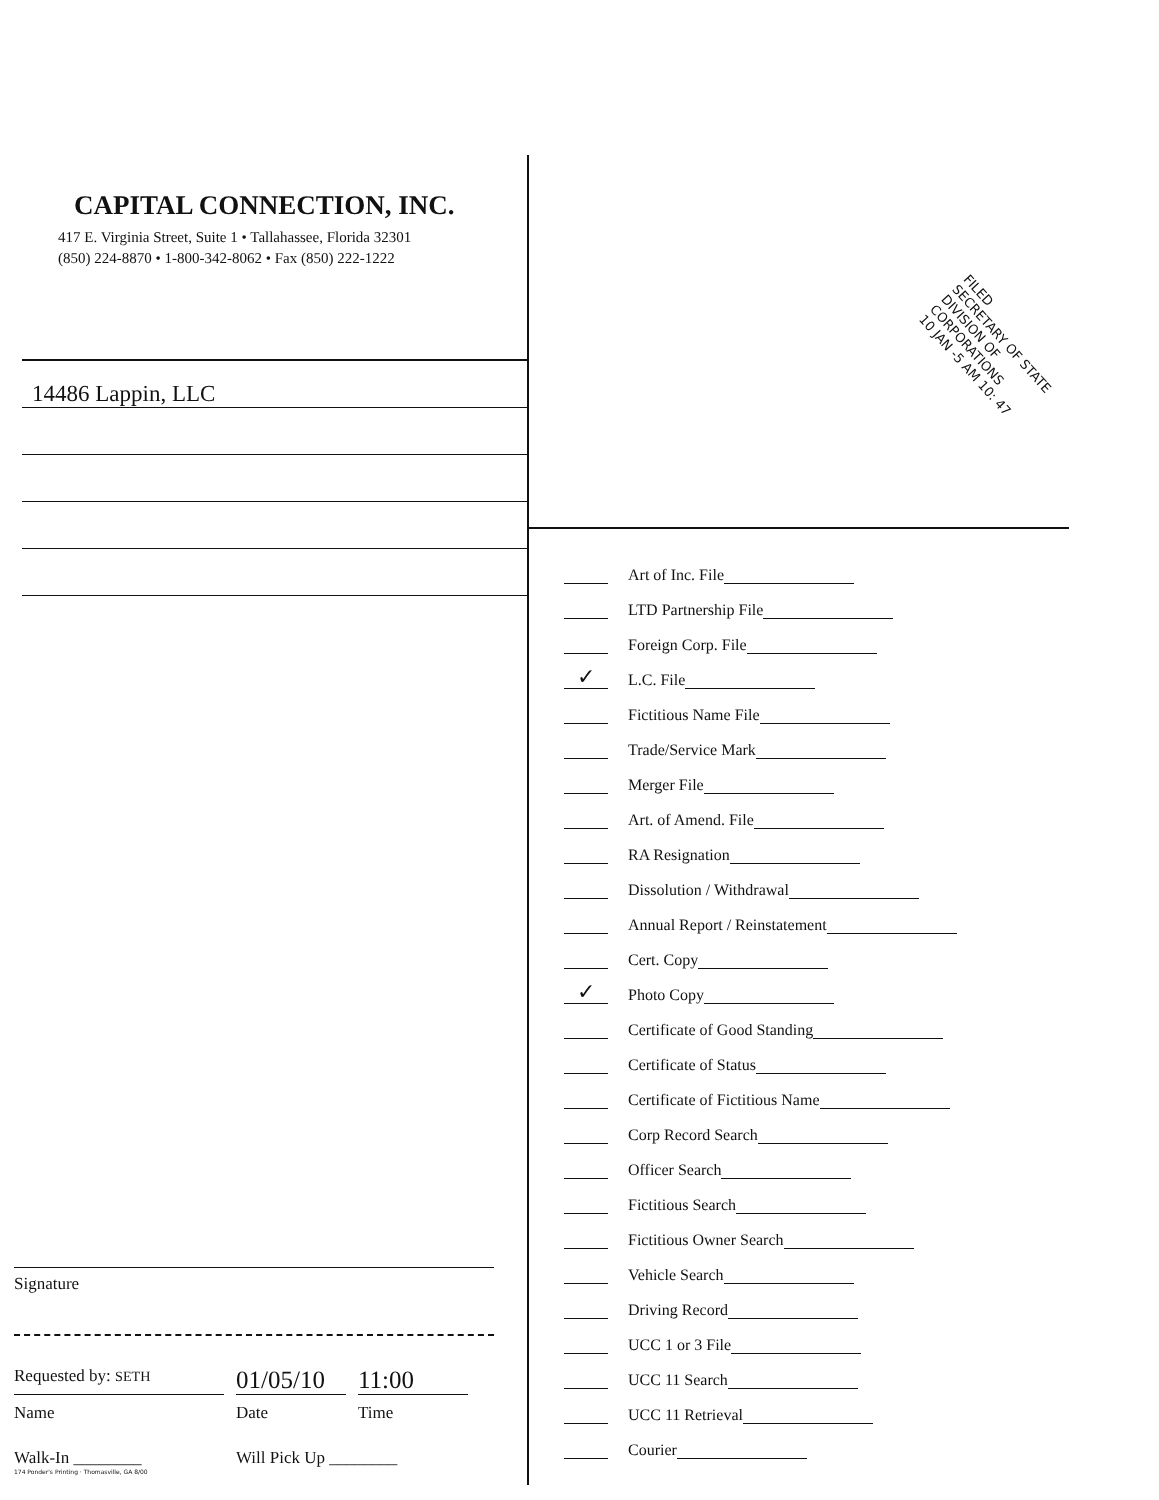CAPITAL CONNECTION, INC.
417 E. Virginia Street, Suite 1 • Tallahassee, Florida 32301
(850) 224-8870 • 1-800-342-8062 • Fax (850) 222-1222
14486 Lappin, LLC
Signature
Requested by: SETH
01/05/10
11:00
Name Date Time
Walk-In ________ Will Pick Up ________
174 Ponder's Printing · Thomasville, GA 8/00
FILED
SECRETARY OF STATE
DIVISION OF CORPORATIONS
10 JAN -5 AM 10: 47
Art of Inc. File
LTD Partnership File
Foreign Corp. File
✓ L.C. File
Fictitious Name File
Trade/Service Mark
Merger File
Art. of Amend. File
RA Resignation
Dissolution / Withdrawal
Annual Report / Reinstatement
Cert. Copy
✓ Photo Copy
Certificate of Good Standing
Certificate of Status
Certificate of Fictitious Name
Corp Record Search
Officer Search
Fictitious Search
Fictitious Owner Search
Vehicle Search
Driving Record
UCC 1 or 3 File
UCC 11 Search
UCC 11 Retrieval
Courier